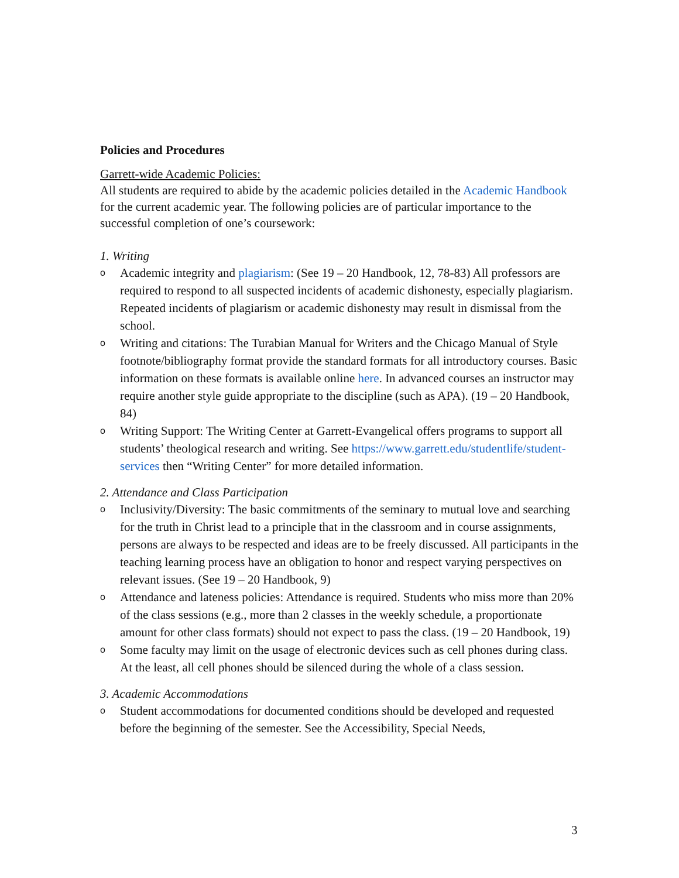Policies and Procedures
Garrett-wide Academic Policies:
All students are required to abide by the academic policies detailed in the Academic Handbook for the current academic year. The following policies are of particular importance to the successful completion of one’s coursework:
1. Writing
o Academic integrity and plagiarism: (See 19 – 20 Handbook, 12, 78-83) All professors are required to respond to all suspected incidents of academic dishonesty, especially plagiarism. Repeated incidents of plagiarism or academic dishonesty may result in dismissal from the school.
o Writing and citations: The Turabian Manual for Writers and the Chicago Manual of Style footnote/bibliography format provide the standard formats for all introductory courses. Basic information on these formats is available online here. In advanced courses an instructor may require another style guide appropriate to the discipline (such as APA). (19 – 20 Handbook, 84)
o Writing Support: The Writing Center at Garrett-Evangelical offers programs to support all students’ theological research and writing. See https://www.garrett.edu/studentlife/student-services then “Writing Center” for more detailed information.
2. Attendance and Class Participation
o Inclusivity/Diversity: The basic commitments of the seminary to mutual love and searching for the truth in Christ lead to a principle that in the classroom and in course assignments, persons are always to be respected and ideas are to be freely discussed. All participants in the teaching learning process have an obligation to honor and respect varying perspectives on relevant issues. (See 19 – 20 Handbook, 9)
o Attendance and lateness policies: Attendance is required. Students who miss more than 20% of the class sessions (e.g., more than 2 classes in the weekly schedule, a proportionate amount for other class formats) should not expect to pass the class. (19 – 20 Handbook, 19)
o Some faculty may limit on the usage of electronic devices such as cell phones during class. At the least, all cell phones should be silenced during the whole of a class session.
3. Academic Accommodations
o Student accommodations for documented conditions should be developed and requested before the beginning of the semester. See the Accessibility, Special Needs,
3